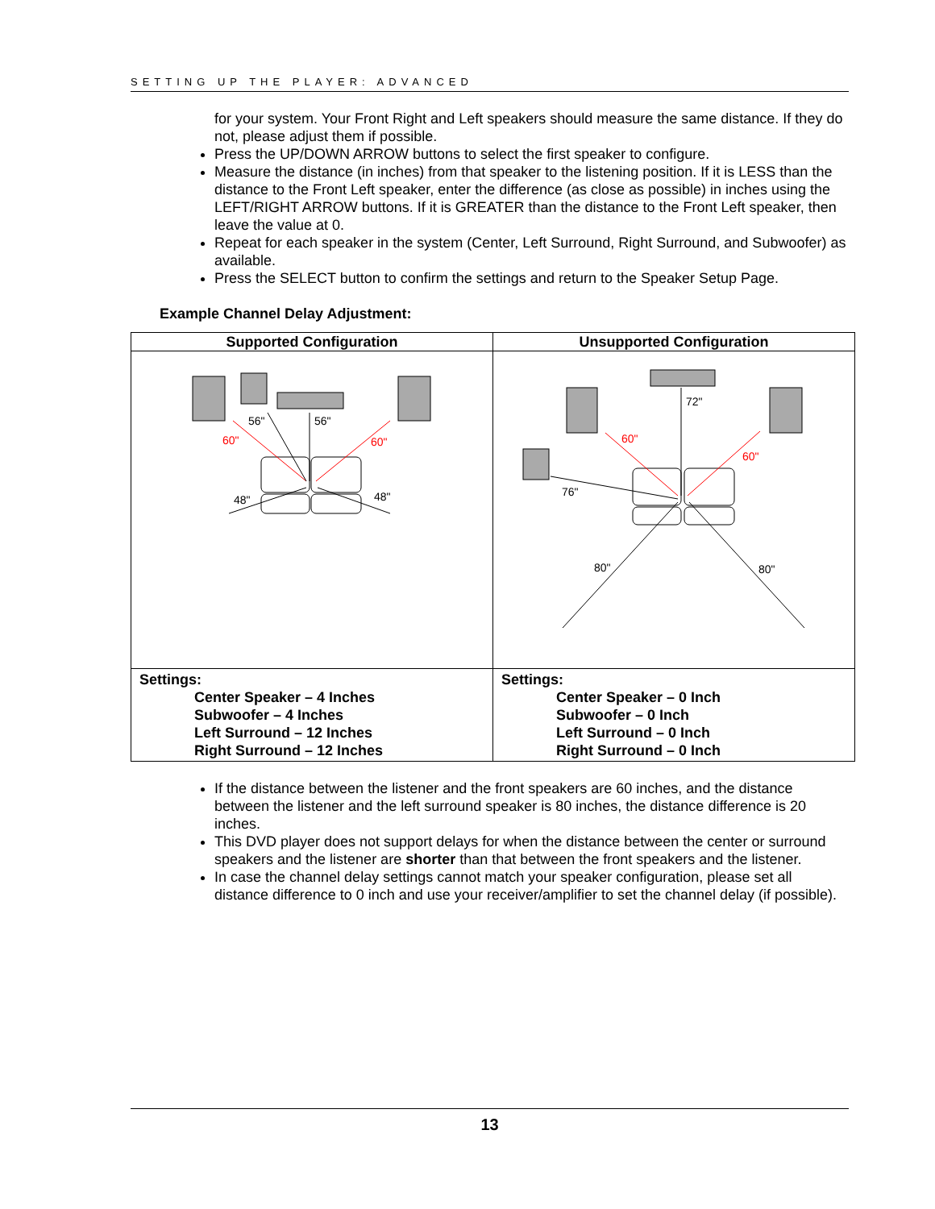SETTING UP THE PLAYER: ADVANCED
for your system. Your Front Right and Left speakers should measure the same distance. If they do not, please adjust them if possible.
Press the UP/DOWN ARROW buttons to select the first speaker to configure.
Measure the distance (in inches) from that speaker to the listening position. If it is LESS than the distance to the Front Left speaker, enter the difference (as close as possible) in inches using the LEFT/RIGHT ARROW buttons. If it is GREATER than the distance to the Front Left speaker, then leave the value at 0.
Repeat for each speaker in the system (Center, Left Surround, Right Surround, and Subwoofer) as available.
Press the SELECT button to confirm the settings and return to the Speaker Setup Page.
Example Channel Delay Adjustment:
| Supported Configuration | Unsupported Configuration |
| --- | --- |
| 56" 56" 60" 60" 48" 48" | 72" 60" 60" 76" 80" 80" |
| Settings: Center Speaker – 4 Inches Subwoofer – 4 Inches Left Surround – 12 Inches Right Surround – 12 Inches | Settings: Center Speaker – 0 Inch Subwoofer – 0 Inch Left Surround – 0 Inch Right Surround – 0 Inch |
If the distance between the listener and the front speakers are 60 inches, and the distance between the listener and the left surround speaker is 80 inches, the distance difference is 20 inches.
This DVD player does not support delays for when the distance between the center or surround speakers and the listener are shorter than that between the front speakers and the listener.
In case the channel delay settings cannot match your speaker configuration, please set all distance difference to 0 inch and use your receiver/amplifier to set the channel delay (if possible).
13